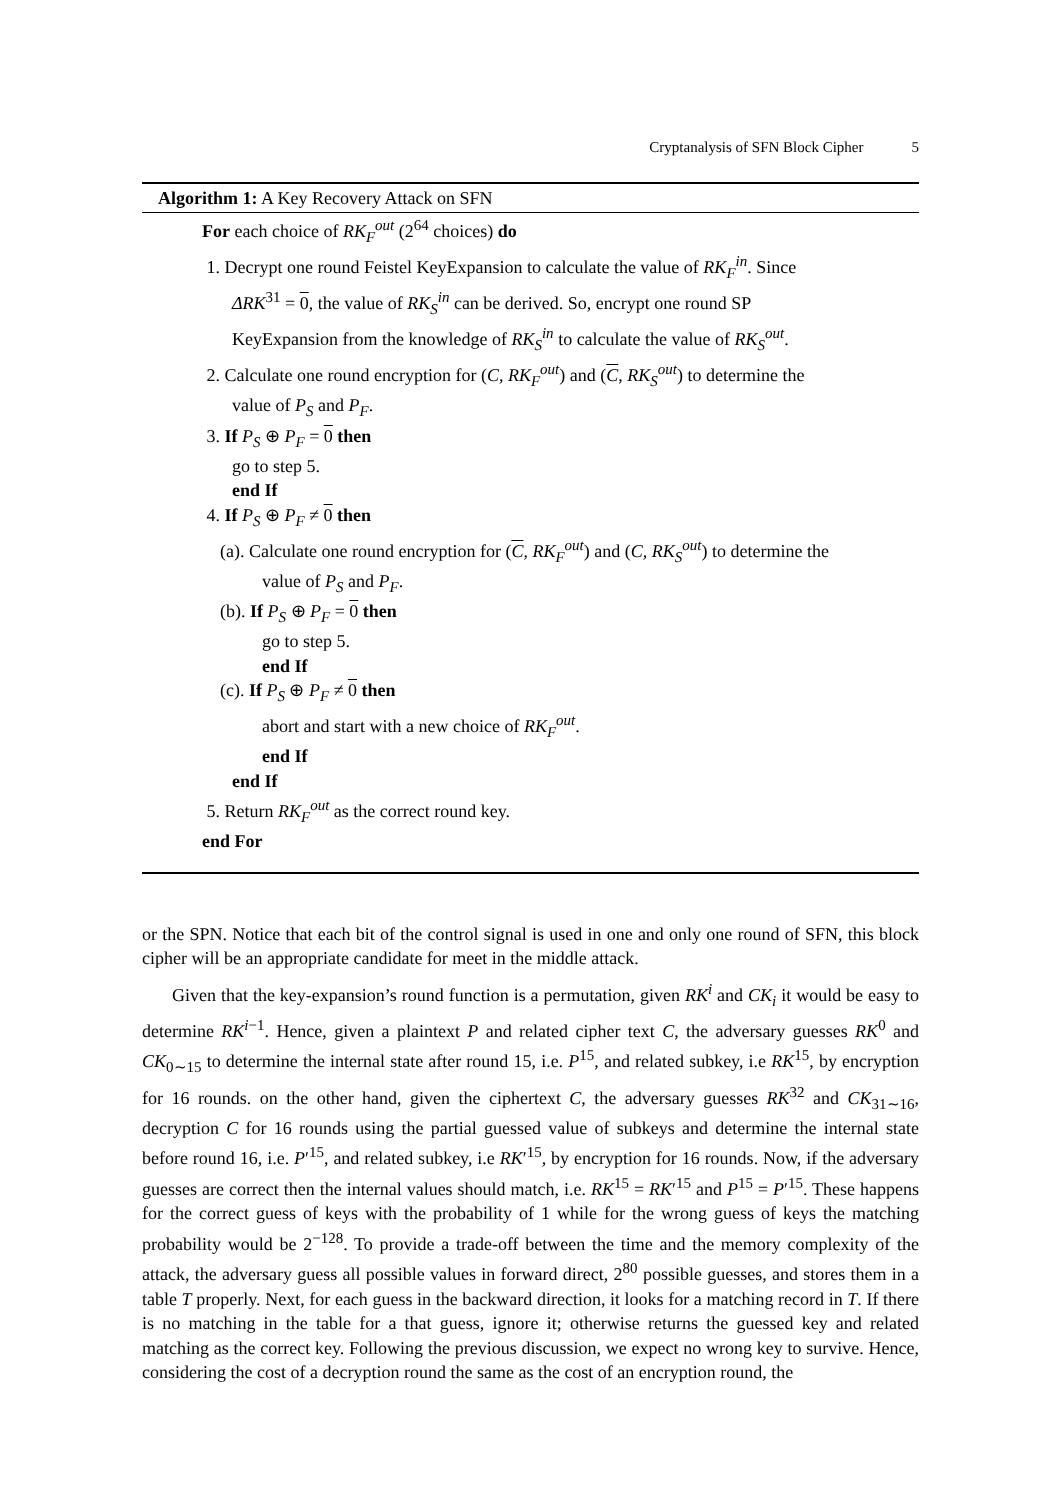Cryptanalysis of SFN Block Cipher 5
Algorithm 1: A Key Recovery Attack on SFN
For each choice of RK<sub>F</sub><sup>out</sup> (2<sup>64</sup> choices) do
1. Decrypt one round Feistel KeyExpansion to calculate the value of RK<sub>F</sub><sup>in</sup>. Since
ΔRK<sup>31</sup> = 0, the value of RK<sub>S</sub><sup>in</sup> can be derived. So, encrypt one round SP
KeyExpansion from the knowledge of RK<sub>S</sub><sup>in</sup> to calculate the value of RK<sub>S</sub><sup>out</sup>.
2. Calculate one round encryption for (C, RK<sub>F</sub><sup>out</sup>) and (C, RK<sub>S</sub><sup>out</sup>) to determine the
value of P<sub>S</sub> and P<sub>F</sub>.
3. If P<sub>S</sub> ⊕ P<sub>F</sub> = 0 then
go to step 5.
end If
4. If P<sub>S</sub> ⊕ P<sub>F</sub> ≠ 0 then
(a). Calculate one round encryption for (C, RK<sub>F</sub><sup>out</sup>) and (C, RK<sub>S</sub><sup>out</sup>) to determine the
value of P<sub>S</sub> and P<sub>F</sub>.
(b). If P<sub>S</sub> ⊕ P<sub>F</sub> = 0 then
go to step 5.
end If
(c). If P<sub>S</sub> ⊕ P<sub>F</sub> ≠ 0 then
abort and start with a new choice of RK<sub>F</sub><sup>out</sup>.
end If
end If
5. Return RK<sub>F</sub><sup>out</sup> as the correct round key.
end For
or the SPN. Notice that each bit of the control signal is used in one and only one round of SFN, this block cipher will be an appropriate candidate for meet in the middle attack.
Given that the key-expansion’s round function is a permutation, given RK<sup>i</sup> and CK<sub>i</sub> it would be easy to determine RK<sup>i−1</sup>. Hence, given a plaintext P and related cipher text C, the adversary guesses RK<sup>0</sup> and CK<sub>0∼15</sub> to determine the internal state after round 15, i.e. P<sup>15</sup>, and related subkey, i.e RK<sup>15</sup>, by encryption for 16 rounds. on the other hand, given the ciphertext C, the adversary guesses RK<sup>32</sup> and CK<sub>31∼16</sub>, decryption C for 16 rounds using the partial guessed value of subkeys and determine the internal state before round 16, i.e. P′<sup>15</sup>, and related subkey, i.e RK′<sup>15</sup>, by encryption for 16 rounds. Now, if the adversary guesses are correct then the internal values should match, i.e. RK<sup>15</sup> = RK′<sup>15</sup> and P<sup>15</sup> = P′<sup>15</sup>. These happens for the correct guess of keys with the probability of 1 while for the wrong guess of keys the matching probability would be 2<sup>−128</sup>. To provide a trade-off between the time and the memory complexity of the attack, the adversary guess all possible values in forward direct, 2<sup>80</sup> possible guesses, and stores them in a table T properly. Next, for each guess in the backward direction, it looks for a matching record in T. If there is no matching in the table for a that guess, ignore it; otherwise returns the guessed key and related matching as the correct key. Following the previous discussion, we expect no wrong key to survive. Hence, considering the cost of a decryption round the same as the cost of an encryption round, the